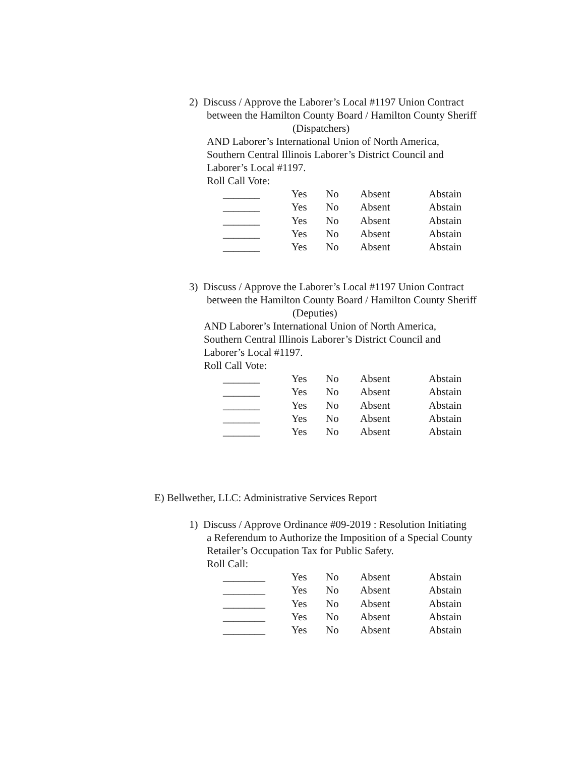2) Discuss / Approve the Laborer’s Local #1197 Union Contract
between the Hamilton County Board / Hamilton County Sheriff
(Dispatchers)
AND Laborer’s International Union of North America,
Southern Central Illinois Laborer’s District Council and
Laborer’s Local #1197.
Roll Call Vote:
| _______ | Yes | No | Absent | Abstain |
| _______ | Yes | No | Absent | Abstain |
| _______ | Yes | No | Absent | Abstain |
| _______ | Yes | No | Absent | Abstain |
| _______ | Yes | No | Absent | Abstain |
3) Discuss / Approve the Laborer’s Local #1197 Union Contract
between the Hamilton County Board / Hamilton County Sheriff
(Deputies)
AND Laborer’s International Union of North America,
Southern Central Illinois Laborer’s District Council and
Laborer’s Local #1197.
Roll Call Vote:
| _______ | Yes | No | Absent | Abstain |
| _______ | Yes | No | Absent | Abstain |
| _______ | Yes | No | Absent | Abstain |
| _______ | Yes | No | Absent | Abstain |
| _______ | Yes | No | Absent | Abstain |
E) Bellwether, LLC: Administrative Services Report
1) Discuss / Approve Ordinance #09-2019 : Resolution Initiating
a Referendum to Authorize the Imposition of a Special County
Retailer’s Occupation Tax for Public Safety.
Roll Call:
| ________ | Yes | No | Absent | Abstain |
| ________ | Yes | No | Absent | Abstain |
| ________ | Yes | No | Absent | Abstain |
| ________ | Yes | No | Absent | Abstain |
| ________ | Yes | No | Absent | Abstain |